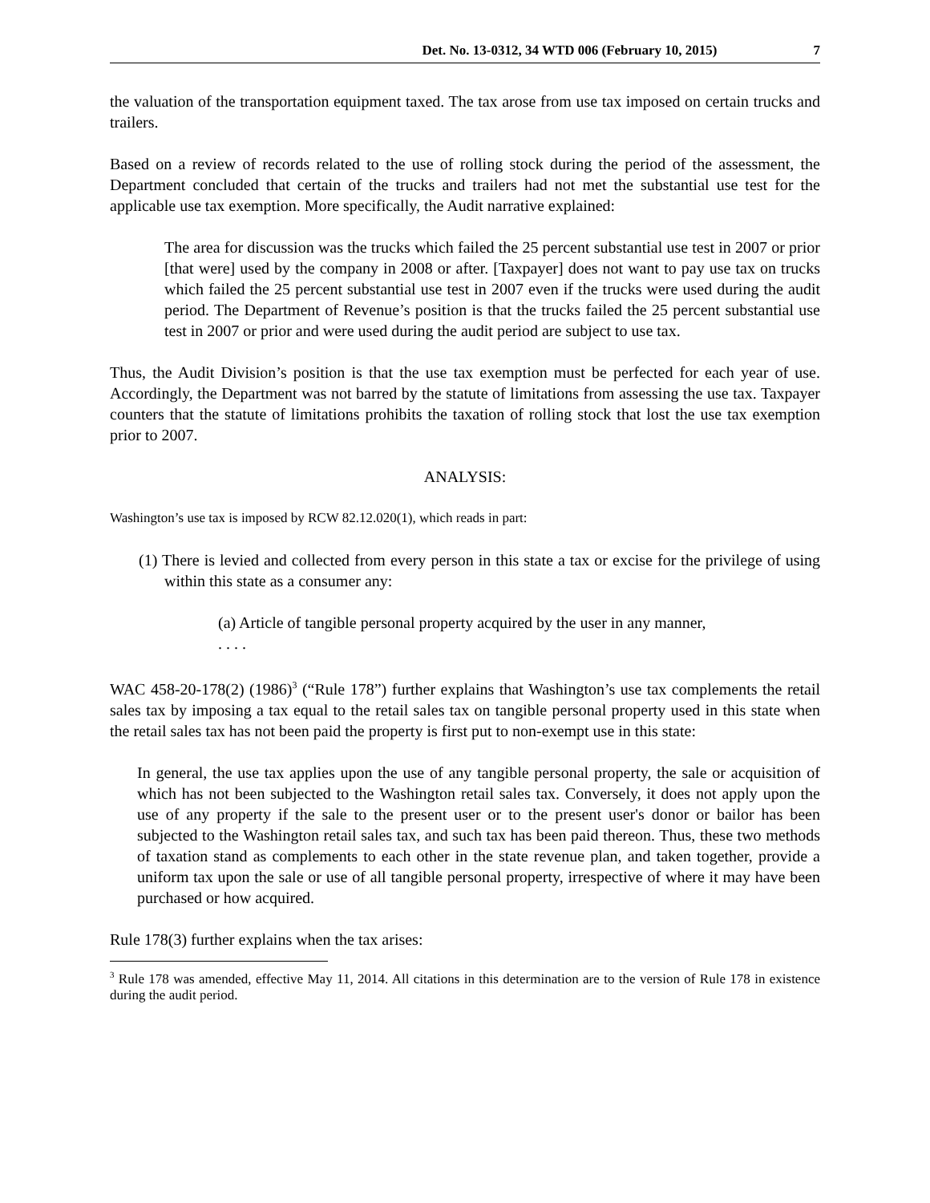Det. No. 13-0312, 34 WTD 006 (February 10, 2015) 7
the valuation of the transportation equipment taxed. The tax arose from use tax imposed on certain trucks and trailers.
Based on a review of records related to the use of rolling stock during the period of the assessment, the Department concluded that certain of the trucks and trailers had not met the substantial use test for the applicable use tax exemption. More specifically, the Audit narrative explained:
The area for discussion was the trucks which failed the 25 percent substantial use test in 2007 or prior [that were] used by the company in 2008 or after. [Taxpayer] does not want to pay use tax on trucks which failed the 25 percent substantial use test in 2007 even if the trucks were used during the audit period. The Department of Revenue’s position is that the trucks failed the 25 percent substantial use test in 2007 or prior and were used during the audit period are subject to use tax.
Thus, the Audit Division’s position is that the use tax exemption must be perfected for each year of use. Accordingly, the Department was not barred by the statute of limitations from assessing the use tax. Taxpayer counters that the statute of limitations prohibits the taxation of rolling stock that lost the use tax exemption prior to 2007.
ANALYSIS:
Washington’s use tax is imposed by RCW 82.12.020(1), which reads in part:
(1) There is levied and collected from every person in this state a tax or excise for the privilege of using within this state as a consumer any:
(a) Article of tangible personal property acquired by the user in any manner,
. . . .
WAC 458-20-178(2) (1986)<sup>3</sup> (“Rule 178”) further explains that Washington’s use tax complements the retail sales tax by imposing a tax equal to the retail sales tax on tangible personal property used in this state when the retail sales tax has not been paid the property is first put to non-exempt use in this state:
In general, the use tax applies upon the use of any tangible personal property, the sale or acquisition of which has not been subjected to the Washington retail sales tax. Conversely, it does not apply upon the use of any property if the sale to the present user or to the present user's donor or bailor has been subjected to the Washington retail sales tax, and such tax has been paid thereon. Thus, these two methods of taxation stand as complements to each other in the state revenue plan, and taken together, provide a uniform tax upon the sale or use of all tangible personal property, irrespective of where it may have been purchased or how acquired.
Rule 178(3) further explains when the tax arises:
<sup>3</sup> Rule 178 was amended, effective May 11, 2014. All citations in this determination are to the version of Rule 178 in existence during the audit period.